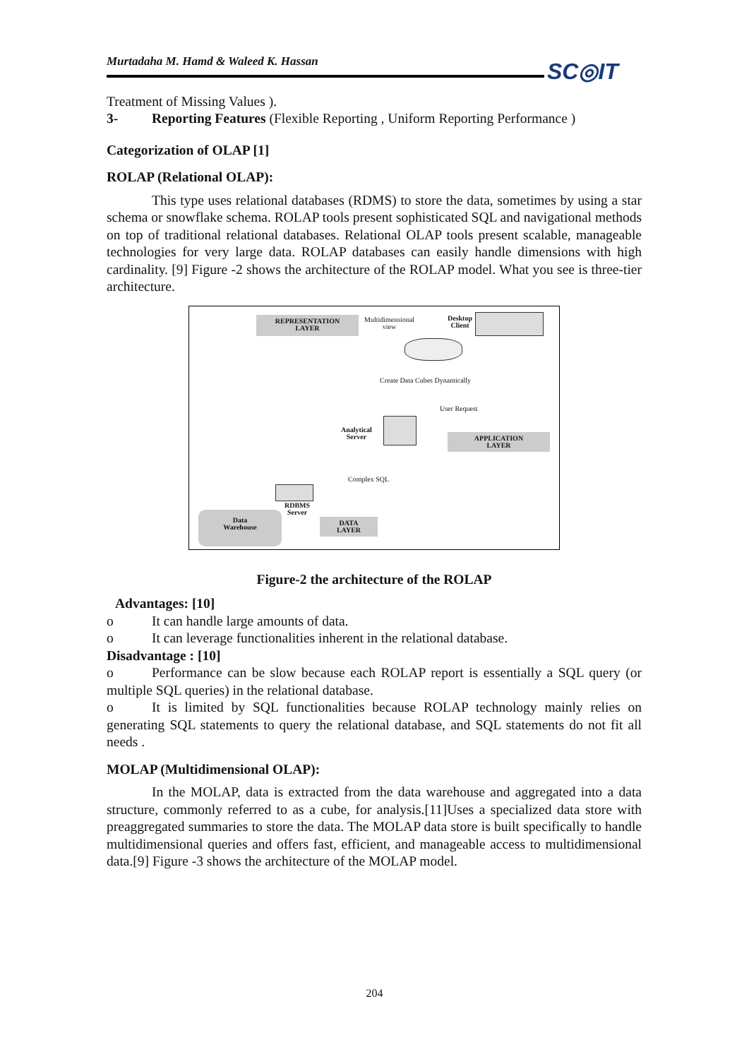SC◎IT
Murtadaha M. Hamd & Waleed K. Hassan
Treatment of Missing Values ).
3- Reporting Features (Flexible Reporting , Uniform Reporting Performance )
Categorization of OLAP [1]
ROLAP (Relational OLAP):
This type uses relational databases (RDMS) to store the data, sometimes by using a star schema or snowflake schema. ROLAP tools present sophisticated SQL and navigational methods on top of traditional relational databases. Relational OLAP tools present scalable, manageable technologies for very large data. ROLAP databases can easily handle dimensions with high cardinality. [9] Figure -2 shows the architecture of the ROLAP model. What you see is three-tier architecture.
REPRESENTATION
LAYER
Multidimensional
view
Desktop
Client
Create Data Cubes Dynamically
User Request
Analytical
Server
APPLICATION
LAYER
Complex SQL
RDBMS
Server
Data
Warehouse
DATA
LAYER
Figure-2 the architecture of the ROLAP
Advantages: [10]
o It can handle large amounts of data.
o It can leverage functionalities inherent in the relational database.
Disadvantage : [10]
o Performance can be slow because each ROLAP report is essentially a SQL query (or multiple SQL queries) in the relational database.
o It is limited by SQL functionalities because ROLAP technology mainly relies on generating SQL statements to query the relational database, and SQL statements do not fit all needs .
MOLAP (Multidimensional OLAP):
In the MOLAP, data is extracted from the data warehouse and aggregated into a data structure, commonly referred to as a cube, for analysis.[11]Uses a specialized data store with preaggregated summaries to store the data. The MOLAP data store is built specifically to handle multidimensional queries and offers fast, efficient, and manageable access to multidimensional data.[9] Figure -3 shows the architecture of the MOLAP model.
204